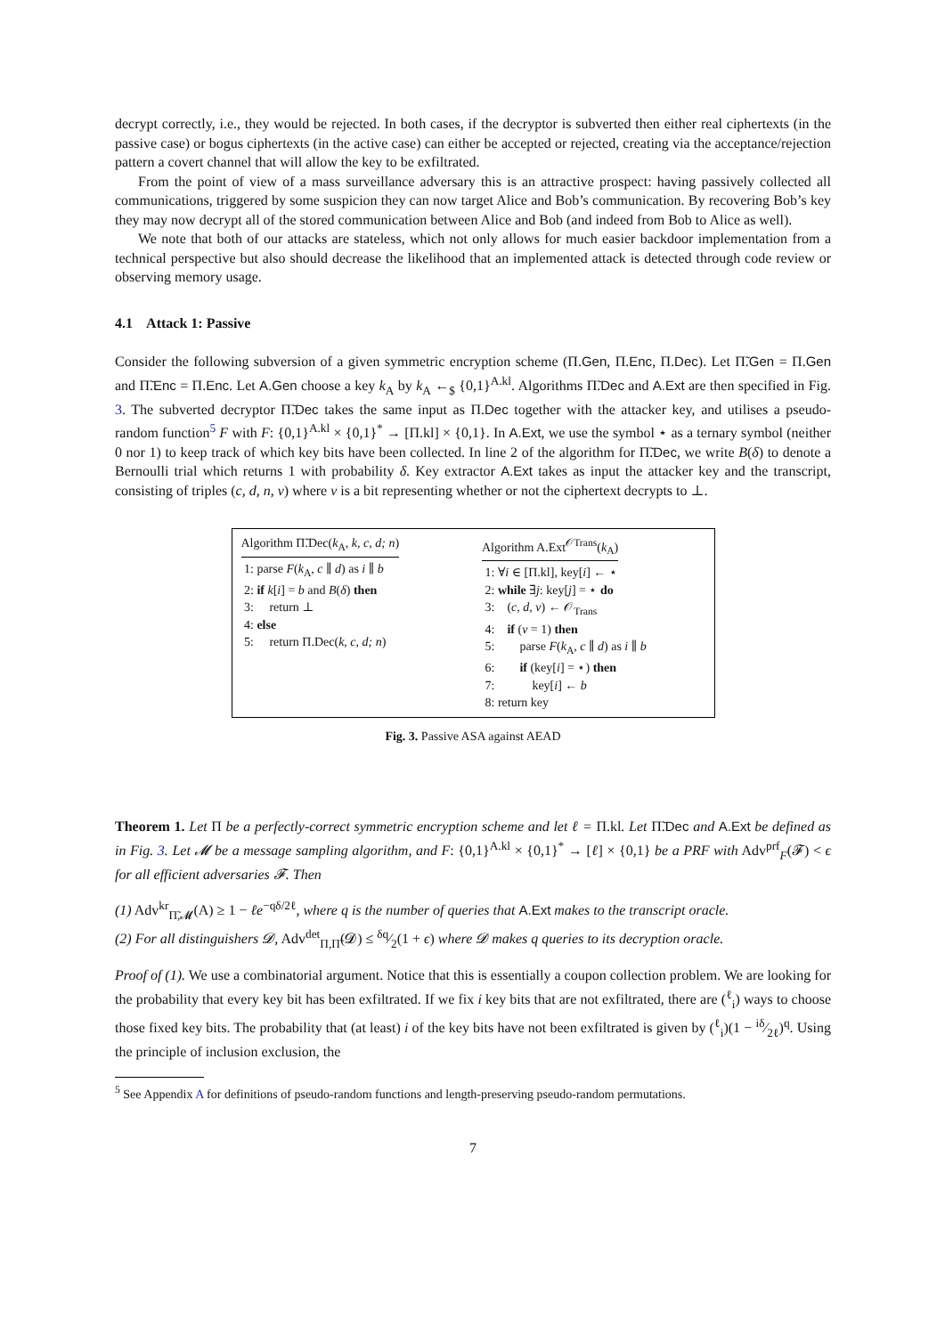decrypt correctly, i.e., they would be rejected. In both cases, if the decryptor is subverted then either real ciphertexts (in the passive case) or bogus ciphertexts (in the active case) can either be accepted or rejected, creating via the acceptance/rejection pattern a covert channel that will allow the key to be exfiltrated.
From the point of view of a mass surveillance adversary this is an attractive prospect: having passively collected all communications, triggered by some suspicion they can now target Alice and Bob’s communication. By recovering Bob’s key they may now decrypt all of the stored communication between Alice and Bob (and indeed from Bob to Alice as well).
We note that both of our attacks are stateless, which not only allows for much easier backdoor implementation from a technical perspective but also should decrease the likelihood that an implemented attack is detected through code review or observing memory usage.
4.1 Attack 1: Passive
Consider the following subversion of a given symmetric encryption scheme (Π.Gen, Π.Enc, Π.Dec). Let Π̃.Gen = Π.Gen and Π̃.Enc = Π.Enc. Let A.Gen choose a key k<sub>A</sub> by k<sub>A</sub> ←<sub>$</sub> {0,1}<sup>A.kl</sup>. Algorithms Π̃.Dec and A.Ext are then specified in Fig. 3. The subverted decryptor Π̃.Dec takes the same input as Π.Dec together with the attacker key, and utilises a pseudo-random function<sup>5</sup> F with F: {0,1}<sup>A.kl</sup> × {0,1}<sup>*</sup> → [Π.kl] × {0,1}. In A.Ext, we use the symbol ⋆ as a ternary symbol (neither 0 nor 1) to keep track of which key bits have been collected. In line 2 of the algorithm for Π̃.Dec, we write B(δ) to denote a Bernoulli trial which returns 1 with probability δ. Key extractor A.Ext takes as input the attacker key and the transcript, consisting of triples (c, d, n, v) where v is a bit representing whether or not the ciphertext decrypts to ⊥.
Algorithm Π̃.Dec(k<sub>A</sub>, k, c, d; n)
1: parse F(k<sub>A</sub>, c ∥ d) as i ∥ b
2: if k[i] = b and B(δ) then
3: return ⊥
4: else
5: return Π.Dec(k, c, d; n)
Algorithm A.Ext<sup>𝒪Trans</sup>(k<sub>A</sub>)
1: ∀i ∈ [Π.kl], key[i] ← ⋆
2: while ∃j: key[j] = ⋆ do
3: (c, d, v) ← 𝒪<sub>Trans</sub>
4: if (v = 1) then
5: parse F(k<sub>A</sub>, c ∥ d) as i ∥ b
6: if (key[i] = ⋆) then
7: key[i] ← b
8: return key
Fig. 3. Passive ASA against AEAD
Theorem 1. Let Π be a perfectly-correct symmetric encryption scheme and let ℓ = Π.kl. Let Π̃.Dec and A.Ext be defined as in Fig. 3. Let 𝓜 be a message sampling algorithm, and F: {0,1}<sup>A.kl</sup> × {0,1}<sup>*</sup> → [ℓ] × {0,1} be a PRF with Adv<sup>prf</sup><sub>F</sub>(𝓕) < ϵ for all efficient adversaries 𝓕. Then
(1) Adv<sup>kr</sup><sub>Π̃,𝓜</sub>(A) ≥ 1 − ℓe<sup>−qδ/2ℓ</sup>, where q is the number of queries that A.Ext makes to the transcript oracle.
(2) For all distinguishers 𝓓, Adv<sup>det</sup><sub>Π,Π̃</sub>(𝓓) ≤ δq⁄2(1 + ϵ) where 𝓓 makes q queries to its decryption oracle.
Proof of (1). We use a combinatorial argument. Notice that this is essentially a coupon collection problem. We are looking for the probability that every key bit has been exfiltrated. If we fix i key bits that are not exfiltrated, there are (<sup>ℓ</sup><sub>i</sub>) ways to choose those fixed key bits. The probability that (at least) i of the key bits have not been exfiltrated is given by (<sup>ℓ</sup><sub>i</sub>)(1 − iδ⁄2ℓ)<sup>q</sup>. Using the principle of inclusion exclusion, the
<sup>5</sup> See Appendix A for definitions of pseudo-random functions and length-preserving pseudo-random permutations.
7